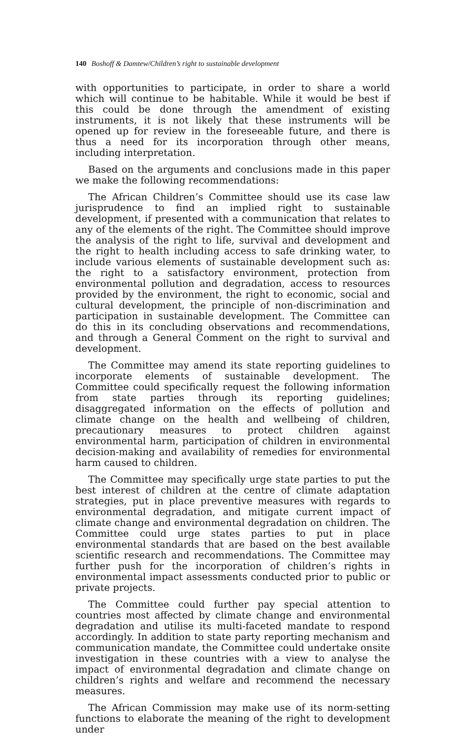140 Boshoff & Damtew/Children’s right to sustainable development
with opportunities to participate, in order to share a world which will continue to be habitable. While it would be best if this could be done through the amendment of existing instruments, it is not likely that these instruments will be opened up for review in the foreseeable future, and there is thus a need for its incorporation through other means, including interpretation.
Based on the arguments and conclusions made in this paper we make the following recommendations:
The African Children’s Committee should use its case law jurisprudence to find an implied right to sustainable development, if presented with a communication that relates to any of the elements of the right. The Committee should improve the analysis of the right to life, survival and development and the right to health including access to safe drinking water, to include various elements of sustainable development such as: the right to a satisfactory environment, protection from environmental pollution and degradation, access to resources provided by the environment, the right to economic, social and cultural development, the principle of non-discrimination and participation in sustainable development. The Committee can do this in its concluding observations and recommendations, and through a General Comment on the right to survival and development.
The Committee may amend its state reporting guidelines to incorporate elements of sustainable development. The Committee could specifically request the following information from state parties through its reporting guidelines; disaggregated information on the effects of pollution and climate change on the health and wellbeing of children, precautionary measures to protect children against environmental harm, participation of children in environmental decision-making and availability of remedies for environmental harm caused to children.
The Committee may specifically urge state parties to put the best interest of children at the centre of climate adaptation strategies, put in place preventive measures with regards to environmental degradation, and mitigate current impact of climate change and environmental degradation on children. The Committee could urge states parties to put in place environmental standards that are based on the best available scientific research and recommendations. The Committee may further push for the incorporation of children’s rights in environmental impact assessments conducted prior to public or private projects.
The Committee could further pay special attention to countries most affected by climate change and environmental degradation and utilise its multi-faceted mandate to respond accordingly. In addition to state party reporting mechanism and communication mandate, the Committee could undertake onsite investigation in these countries with a view to analyse the impact of environmental degradation and climate change on children’s rights and welfare and recommend the necessary measures.
The African Commission may make use of its norm-setting functions to elaborate the meaning of the right to development under